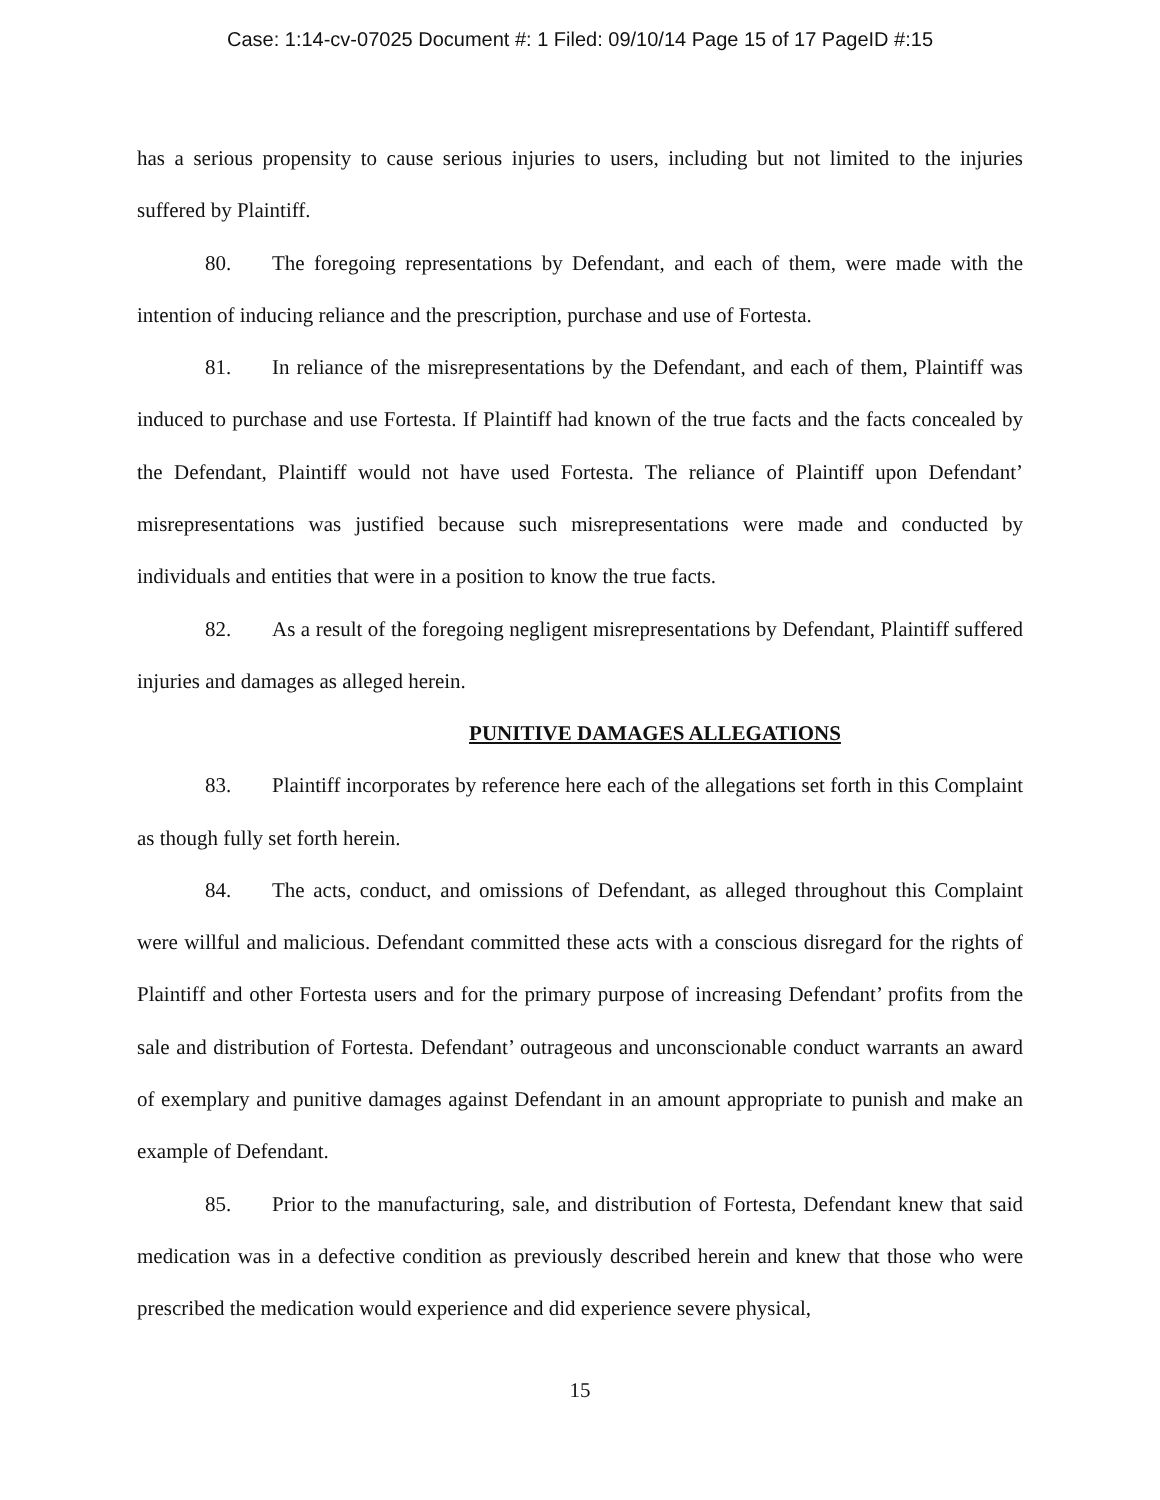Case: 1:14-cv-07025 Document #: 1 Filed: 09/10/14 Page 15 of 17 PageID #:15
has a serious propensity to cause serious injuries to users, including but not limited to the injuries suffered by Plaintiff.
80. The foregoing representations by Defendant, and each of them, were made with the intention of inducing reliance and the prescription, purchase and use of Fortesta.
81. In reliance of the misrepresentations by the Defendant, and each of them, Plaintiff was induced to purchase and use Fortesta. If Plaintiff had known of the true facts and the facts concealed by the Defendant, Plaintiff would not have used Fortesta. The reliance of Plaintiff upon Defendant’ misrepresentations was justified because such misrepresentations were made and conducted by individuals and entities that were in a position to know the true facts.
82. As a result of the foregoing negligent misrepresentations by Defendant, Plaintiff suffered injuries and damages as alleged herein.
PUNITIVE DAMAGES ALLEGATIONS
83. Plaintiff incorporates by reference here each of the allegations set forth in this Complaint as though fully set forth herein.
84. The acts, conduct, and omissions of Defendant, as alleged throughout this Complaint were willful and malicious. Defendant committed these acts with a conscious disregard for the rights of Plaintiff and other Fortesta users and for the primary purpose of increasing Defendant’ profits from the sale and distribution of Fortesta. Defendant’ outrageous and unconscionable conduct warrants an award of exemplary and punitive damages against Defendant in an amount appropriate to punish and make an example of Defendant.
85. Prior to the manufacturing, sale, and distribution of Fortesta, Defendant knew that said medication was in a defective condition as previously described herein and knew that those who were prescribed the medication would experience and did experience severe physical,
15